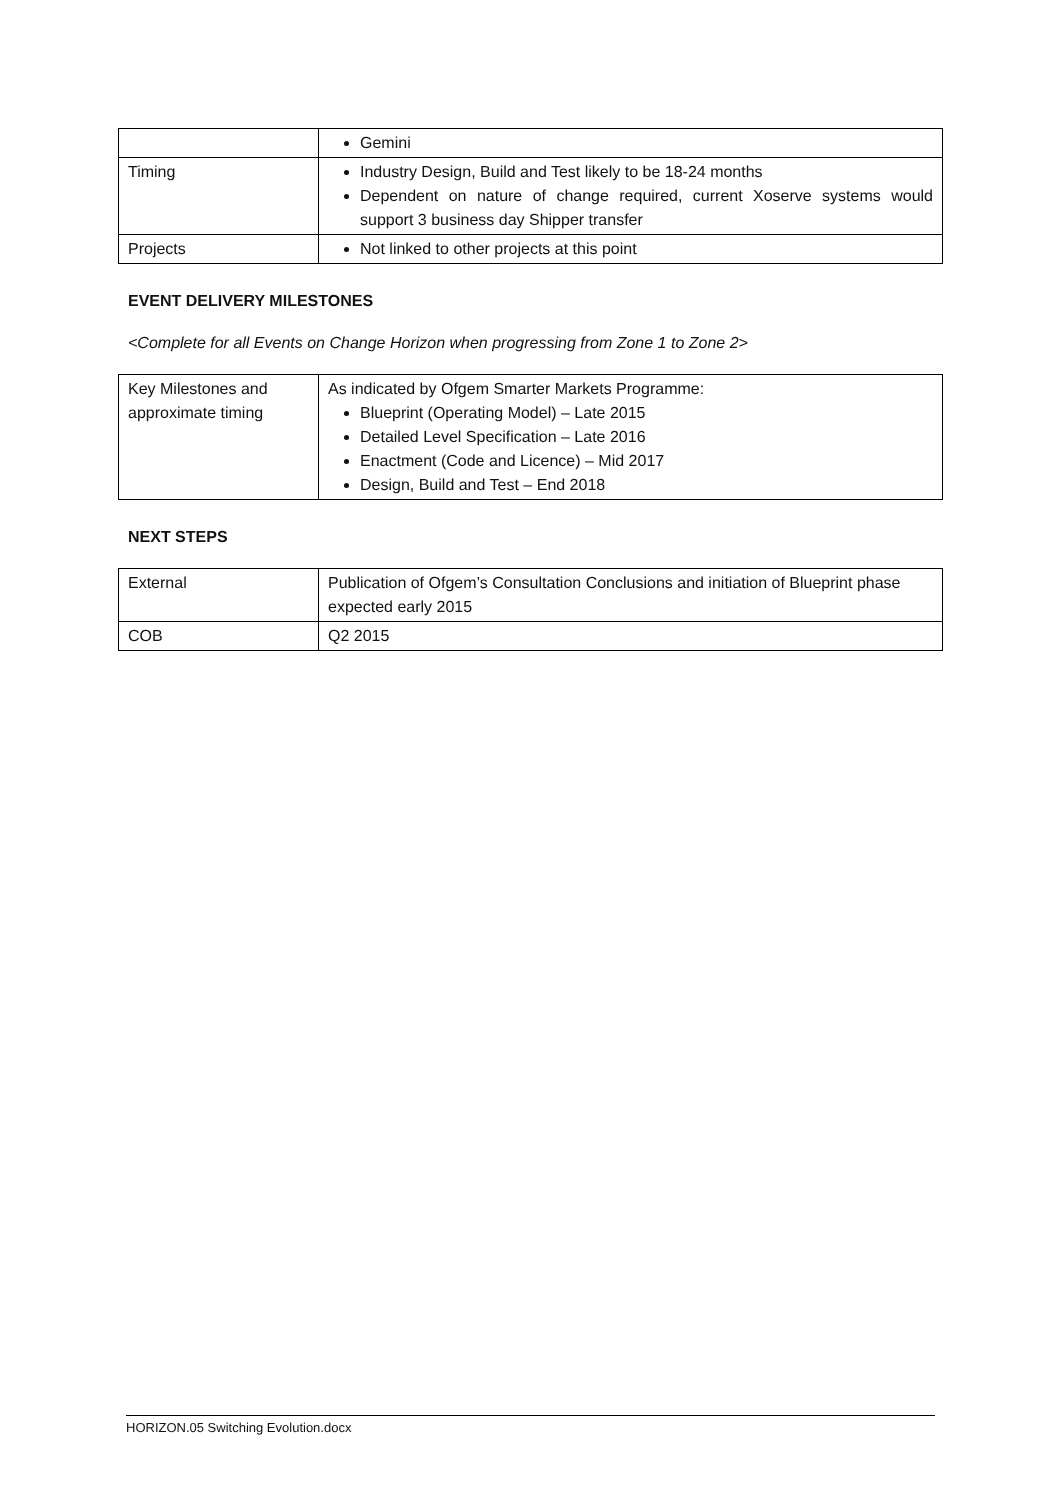| | Gemini |
| Timing | Industry Design, Build and Test likely to be 18-24 months Dependent on nature of change required, current Xoserve systems would support 3 business day Shipper transfer |
| Projects | Not linked to other projects at this point |
EVENT DELIVERY MILESTONES
<Complete for all Events on Change Horizon when progressing from Zone 1 to Zone 2>
| Key Milestones and approximate timing | As indicated by Ofgem Smarter Markets Programme: Blueprint (Operating Model) – Late 2015 Detailed Level Specification – Late 2016 Enactment (Code and Licence) – Mid 2017 Design, Build and Test – End 2018 |
NEXT STEPS
| External | Publication of Ofgem’s Consultation Conclusions and initiation of Blueprint phase expected early 2015 |
| COB | Q2 2015 |
HORIZON.05 Switching Evolution.docx